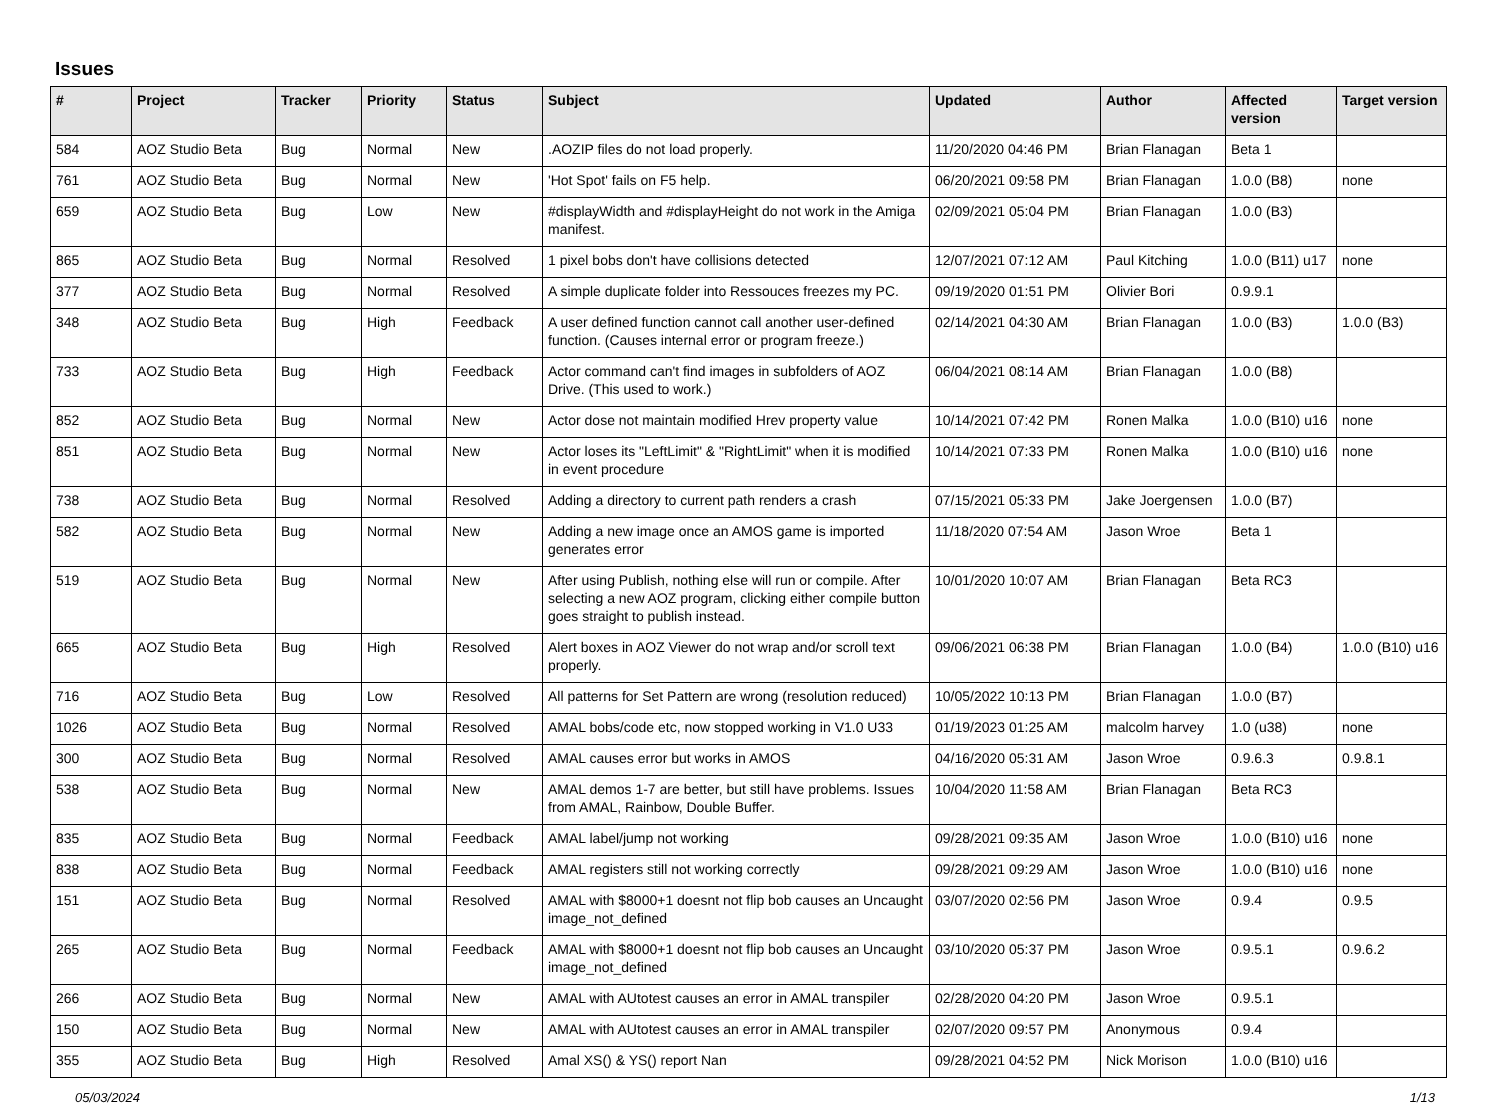Issues
| # | Project | Tracker | Priority | Status | Subject | Updated | Author | Affected version | Target version |
| --- | --- | --- | --- | --- | --- | --- | --- | --- | --- |
| 584 | AOZ Studio Beta | Bug | Normal | New | .AOZIP files do not load properly. | 11/20/2020 04:46 PM | Brian Flanagan | Beta 1 | |
| 761 | AOZ Studio Beta | Bug | Normal | New | 'Hot Spot' fails on F5 help. | 06/20/2021 09:58 PM | Brian Flanagan | 1.0.0 (B8) | none |
| 659 | AOZ Studio Beta | Bug | Low | New | #displayWidth and #displayHeight do not work in the Amiga manifest. | 02/09/2021 05:04 PM | Brian Flanagan | 1.0.0 (B3) | |
| 865 | AOZ Studio Beta | Bug | Normal | Resolved | 1 pixel bobs don't have collisions detected | 12/07/2021 07:12 AM | Paul Kitching | 1.0.0 (B11) u17 | none |
| 377 | AOZ Studio Beta | Bug | Normal | Resolved | A simple duplicate folder into Ressouces freezes my PC. | 09/19/2020 01:51 PM | Olivier Bori | 0.9.9.1 | |
| 348 | AOZ Studio Beta | Bug | High | Feedback | A user defined function cannot call another user-defined function. (Causes internal error or program freeze.) | 02/14/2021 04:30 AM | Brian Flanagan | 1.0.0 (B3) | 1.0.0 (B3) |
| 733 | AOZ Studio Beta | Bug | High | Feedback | Actor command can't find images in subfolders of AOZ Drive. (This used to work.) | 06/04/2021 08:14 AM | Brian Flanagan | 1.0.0 (B8) | |
| 852 | AOZ Studio Beta | Bug | Normal | New | Actor dose not maintain modified Hrev property value | 10/14/2021 07:42 PM | Ronen Malka | 1.0.0 (B10) u16 | none |
| 851 | AOZ Studio Beta | Bug | Normal | New | Actor loses its "LeftLimit" & "RightLimit" when it is modified in event procedure | 10/14/2021 07:33 PM | Ronen Malka | 1.0.0 (B10) u16 | none |
| 738 | AOZ Studio Beta | Bug | Normal | Resolved | Adding a directory to current path renders a crash | 07/15/2021 05:33 PM | Jake Joergensen | 1.0.0 (B7) | |
| 582 | AOZ Studio Beta | Bug | Normal | New | Adding a new image once an AMOS game is imported generates error | 11/18/2020 07:54 AM | Jason Wroe | Beta 1 | |
| 519 | AOZ Studio Beta | Bug | Normal | New | After using Publish, nothing else will run or compile. After selecting a new AOZ program, clicking either compile button goes straight to publish instead. | 10/01/2020 10:07 AM | Brian Flanagan | Beta RC3 | |
| 665 | AOZ Studio Beta | Bug | High | Resolved | Alert boxes in AOZ Viewer do not wrap and/or scroll text properly. | 09/06/2021 06:38 PM | Brian Flanagan | 1.0.0 (B4) | 1.0.0 (B10) u16 |
| 716 | AOZ Studio Beta | Bug | Low | Resolved | All patterns for Set Pattern are wrong (resolution reduced) | 10/05/2022 10:13 PM | Brian Flanagan | 1.0.0 (B7) | |
| 1026 | AOZ Studio Beta | Bug | Normal | Resolved | AMAL bobs/code etc, now stopped working in V1.0 U33 | 01/19/2023 01:25 AM | malcolm harvey | 1.0 (u38) | none |
| 300 | AOZ Studio Beta | Bug | Normal | Resolved | AMAL causes error but works in AMOS | 04/16/2020 05:31 AM | Jason Wroe | 0.9.6.3 | 0.9.8.1 |
| 538 | AOZ Studio Beta | Bug | Normal | New | AMAL demos 1-7 are better, but still have problems. Issues from AMAL, Rainbow, Double Buffer. | 10/04/2020 11:58 AM | Brian Flanagan | Beta RC3 | |
| 835 | AOZ Studio Beta | Bug | Normal | Feedback | AMAL label/jump not working | 09/28/2021 09:35 AM | Jason Wroe | 1.0.0 (B10) u16 | none |
| 838 | AOZ Studio Beta | Bug | Normal | Feedback | AMAL registers still not working correctly | 09/28/2021 09:29 AM | Jason Wroe | 1.0.0 (B10) u16 | none |
| 151 | AOZ Studio Beta | Bug | Normal | Resolved | AMAL with $8000+1 doesnt not flip bob causes an Uncaught image_not_defined | 03/07/2020 02:56 PM | Jason Wroe | 0.9.4 | 0.9.5 |
| 265 | AOZ Studio Beta | Bug | Normal | Feedback | AMAL with $8000+1 doesnt not flip bob causes an Uncaught image_not_defined | 03/10/2020 05:37 PM | Jason Wroe | 0.9.5.1 | 0.9.6.2 |
| 266 | AOZ Studio Beta | Bug | Normal | New | AMAL with AUtotest causes an error in AMAL transpiler | 02/28/2020 04:20 PM | Jason Wroe | 0.9.5.1 | |
| 150 | AOZ Studio Beta | Bug | Normal | New | AMAL with AUtotest causes an error in AMAL transpiler | 02/07/2020 09:57 PM | Anonymous | 0.9.4 | |
| 355 | AOZ Studio Beta | Bug | High | Resolved | Amal XS() & YS() report Nan | 09/28/2021 04:52 PM | Nick Morison | 1.0.0 (B10) u16 | |
05/03/2024 1/13